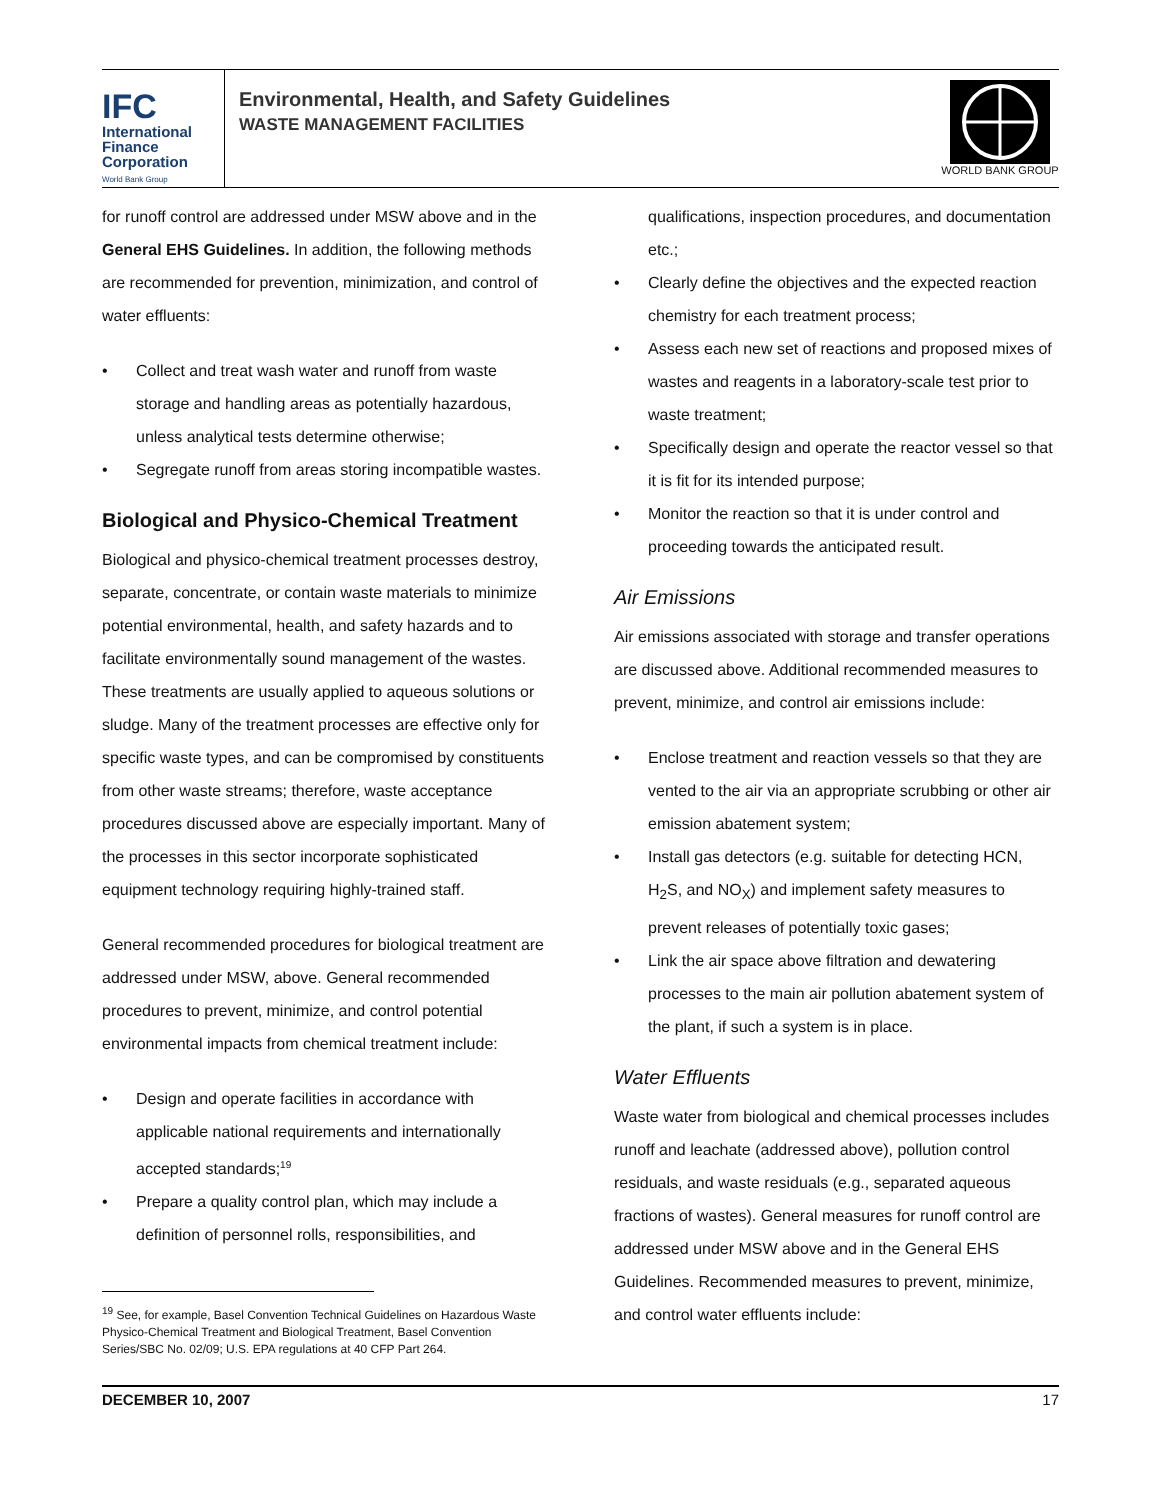IFC
International
Finance
Corporation
World Bank Group
Environmental, Health, and Safety Guidelines
WASTE MANAGEMENT FACILITIES
WORLD BANK GROUP
for runoff control are addressed under MSW above and in the General EHS Guidelines. In addition, the following methods are recommended for prevention, minimization, and control of water effluents:
• Collect and treat wash water and runoff from waste storage and handling areas as potentially hazardous, unless analytical tests determine otherwise;
• Segregate runoff from areas storing incompatible wastes.
Biological and Physico-Chemical Treatment
Biological and physico-chemical treatment processes destroy, separate, concentrate, or contain waste materials to minimize potential environmental, health, and safety hazards and to facilitate environmentally sound management of the wastes. These treatments are usually applied to aqueous solutions or sludge. Many of the treatment processes are effective only for specific waste types, and can be compromised by constituents from other waste streams; therefore, waste acceptance procedures discussed above are especially important. Many of the processes in this sector incorporate sophisticated equipment technology requiring highly-trained staff.
General recommended procedures for biological treatment are addressed under MSW, above. General recommended procedures to prevent, minimize, and control potential environmental impacts from chemical treatment include:
• Design and operate facilities in accordance with applicable national requirements and internationally accepted standards;<sup>19</sup>
• Prepare a quality control plan, which may include a definition of personnel rolls, responsibilities, and
<sup>19</sup> See, for example, Basel Convention Technical Guidelines on Hazardous Waste Physico-Chemical Treatment and Biological Treatment, Basel Convention Series/SBC No. 02/09; U.S. EPA regulations at 40 CFP Part 264.
qualifications, inspection procedures, and documentation etc.;
• Clearly define the objectives and the expected reaction chemistry for each treatment process;
• Assess each new set of reactions and proposed mixes of wastes and reagents in a laboratory-scale test prior to waste treatment;
• Specifically design and operate the reactor vessel so that it is fit for its intended purpose;
• Monitor the reaction so that it is under control and proceeding towards the anticipated result.
Air Emissions
Air emissions associated with storage and transfer operations are discussed above. Additional recommended measures to prevent, minimize, and control air emissions include:
• Enclose treatment and reaction vessels so that they are vented to the air via an appropriate scrubbing or other air emission abatement system;
• Install gas detectors (e.g. suitable for detecting HCN, H<sub>2</sub>S, and NO<sub>X</sub>) and implement safety measures to prevent releases of potentially toxic gases;
• Link the air space above filtration and dewatering processes to the main air pollution abatement system of the plant, if such a system is in place.
Water Effluents
Waste water from biological and chemical processes includes runoff and leachate (addressed above), pollution control residuals, and waste residuals (e.g., separated aqueous fractions of wastes). General measures for runoff control are addressed under MSW above and in the General EHS Guidelines. Recommended measures to prevent, minimize, and control water effluents include:
DECEMBER 10, 2007 17